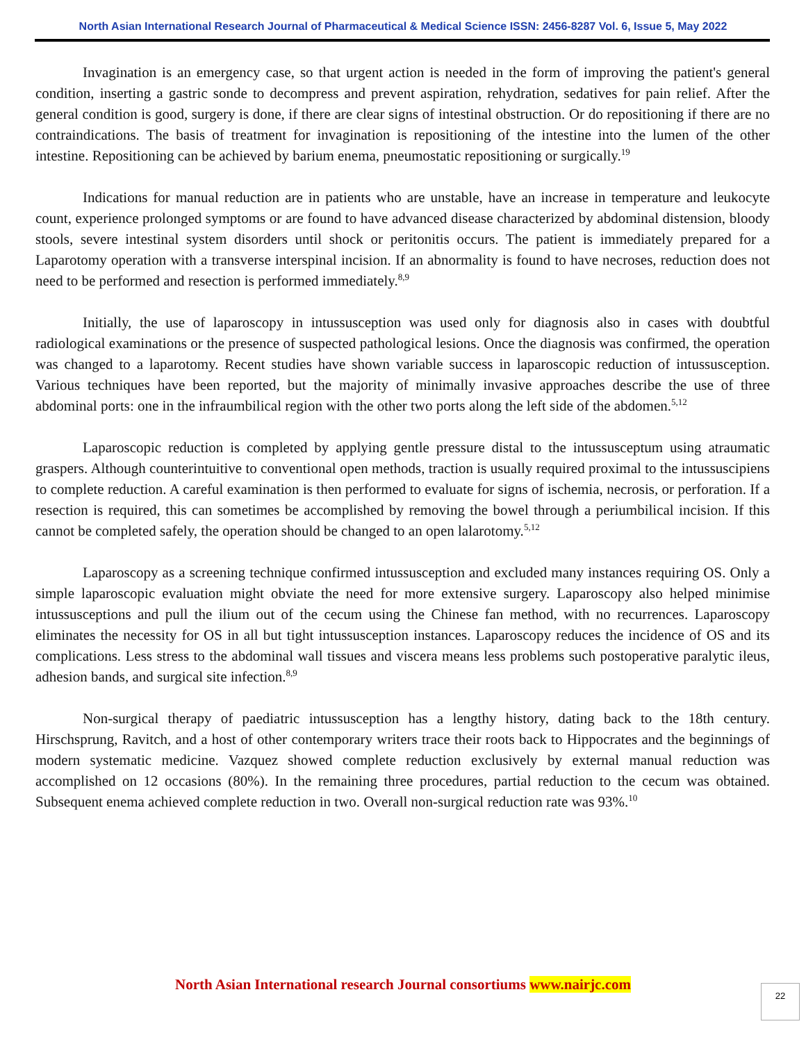North Asian International Research Journal of Pharmaceutical & Medical Science ISSN: 2456-8287 Vol. 6, Issue 5, May 2022
Invagination is an emergency case, so that urgent action is needed in the form of improving the patient's general condition, inserting a gastric sonde to decompress and prevent aspiration, rehydration, sedatives for pain relief. After the general condition is good, surgery is done, if there are clear signs of intestinal obstruction. Or do repositioning if there are no contraindications. The basis of treatment for invagination is repositioning of the intestine into the lumen of the other intestine. Repositioning can be achieved by barium enema, pneumostatic repositioning or surgically.<sup>19</sup>
Indications for manual reduction are in patients who are unstable, have an increase in temperature and leukocyte count, experience prolonged symptoms or are found to have advanced disease characterized by abdominal distension, bloody stools, severe intestinal system disorders until shock or peritonitis occurs. The patient is immediately prepared for a Laparotomy operation with a transverse interspinal incision. If an abnormality is found to have necroses, reduction does not need to be performed and resection is performed immediately.<sup>8,9</sup>
Initially, the use of laparoscopy in intussusception was used only for diagnosis also in cases with doubtful radiological examinations or the presence of suspected pathological lesions. Once the diagnosis was confirmed, the operation was changed to a laparotomy. Recent studies have shown variable success in laparoscopic reduction of intussusception. Various techniques have been reported, but the majority of minimally invasive approaches describe the use of three abdominal ports: one in the infraumbilical region with the other two ports along the left side of the abdomen.<sup>5,12</sup>
Laparoscopic reduction is completed by applying gentle pressure distal to the intussusceptum using atraumatic graspers. Although counterintuitive to conventional open methods, traction is usually required proximal to the intussuscipiens to complete reduction. A careful examination is then performed to evaluate for signs of ischemia, necrosis, or perforation. If a resection is required, this can sometimes be accomplished by removing the bowel through a periumbilical incision. If this cannot be completed safely, the operation should be changed to an open lalarotomy.<sup>5,12</sup>
Laparoscopy as a screening technique confirmed intussusception and excluded many instances requiring OS. Only a simple laparoscopic evaluation might obviate the need for more extensive surgery. Laparoscopy also helped minimise intussusceptions and pull the ilium out of the cecum using the Chinese fan method, with no recurrences. Laparoscopy eliminates the necessity for OS in all but tight intussusception instances. Laparoscopy reduces the incidence of OS and its complications. Less stress to the abdominal wall tissues and viscera means less problems such postoperative paralytic ileus, adhesion bands, and surgical site infection.<sup>8,9</sup>
Non-surgical therapy of paediatric intussusception has a lengthy history, dating back to the 18th century. Hirschsprung, Ravitch, and a host of other contemporary writers trace their roots back to Hippocrates and the beginnings of modern systematic medicine. Vazquez showed complete reduction exclusively by external manual reduction was accomplished on 12 occasions (80%). In the remaining three procedures, partial reduction to the cecum was obtained. Subsequent enema achieved complete reduction in two. Overall non-surgical reduction rate was 93%.<sup>10</sup>
North Asian International research Journal consortiums www.nairjc.com
22